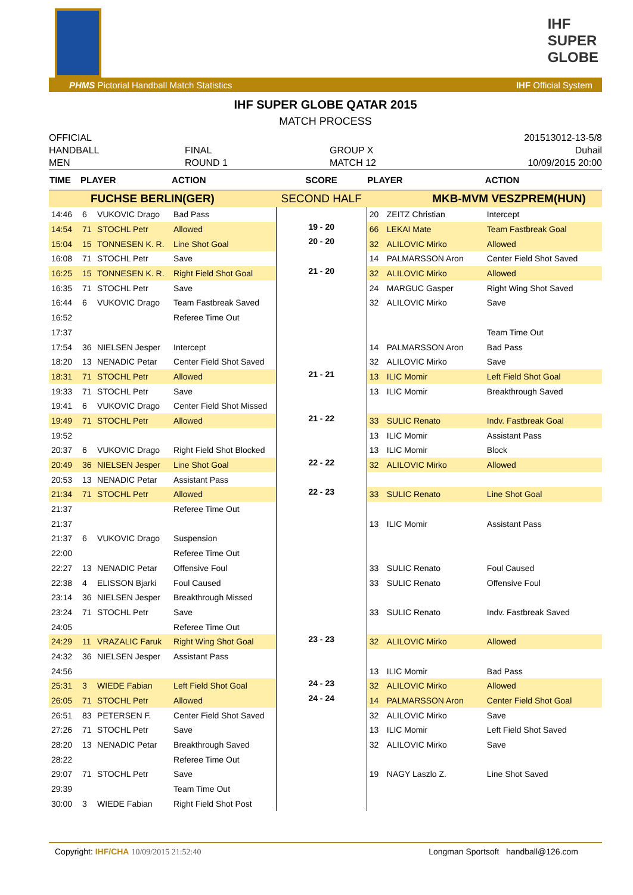IHF
SUPER
GLOBE
PHMS Pictorial Handball Match Statistics IHF Official System
IHF SUPER GLOBE QATAR 2015
MATCH PROCESS
OFFICIAL
HANDBALL
MEN
FINAL
ROUND 1
GROUP X
MATCH 12
201513012-13-5/8
Duhail
10/09/2015 20:00
| TIME | PLAYER | | ACTION | SCORE | PLAYER | | ACTION |
| --- | --- | --- | --- | --- | --- | --- | --- |
| FUCHSE BERLIN(GER) | | | | SECOND HALF | MKB-MVM VESZPREM(HUN) | | |
| 14:46 | 6 | VUKOVIC Drago | Bad Pass | | 20 | ZEITZ Christian | Intercept |
| 14:54 | 71 | STOCHL Petr | Allowed | 19 - 20 | 66 | LEKAI Mate | Team Fastbreak Goal |
| 15:04 | 15 | TONNESEN K. R. | Line Shot Goal | 20 - 20 | 32 | ALILOVIC Mirko | Allowed |
| 16:08 | 71 | STOCHL Petr | Save | | 14 | PALMARSSON Aron | Center Field Shot Saved |
| 16:25 | 15 | TONNESEN K. R. | Right Field Shot Goal | 21 - 20 | 32 | ALILOVIC Mirko | Allowed |
| 16:35 | 71 | STOCHL Petr | Save | | 24 | MARGUC Gasper | Right Wing Shot Saved |
| 16:44 | 6 | VUKOVIC Drago | Team Fastbreak Saved | | 32 | ALILOVIC Mirko | Save |
| 16:52 | | | Referee Time Out | | | | |
| 17:37 | | | | | | | Team Time Out |
| 17:54 | 36 | NIELSEN Jesper | Intercept | | 14 | PALMARSSON Aron | Bad Pass |
| 18:20 | 13 | NENADIC Petar | Center Field Shot Saved | | 32 | ALILOVIC Mirko | Save |
| 18:31 | 71 | STOCHL Petr | Allowed | 21 - 21 | 13 | ILIC Momir | Left Field Shot Goal |
| 19:33 | 71 | STOCHL Petr | Save | | 13 | ILIC Momir | Breakthrough Saved |
| 19:41 | 6 | VUKOVIC Drago | Center Field Shot Missed | | | | |
| 19:49 | 71 | STOCHL Petr | Allowed | 21 - 22 | 33 | SULIC Renato | Indv. Fastbreak Goal |
| 19:52 | | | | | 13 | ILIC Momir | Assistant Pass |
| 20:37 | 6 | VUKOVIC Drago | Right Field Shot Blocked | | 13 | ILIC Momir | Block |
| 20:49 | 36 | NIELSEN Jesper | Line Shot Goal | 22 - 22 | 32 | ALILOVIC Mirko | Allowed |
| 20:53 | 13 | NENADIC Petar | Assistant Pass | | | | |
| 21:34 | 71 | STOCHL Petr | Allowed | 22 - 23 | 33 | SULIC Renato | Line Shot Goal |
| 21:37 | | | Referee Time Out | | | | |
| 21:37 | | | | | 13 | ILIC Momir | Assistant Pass |
| 21:37 | 6 | VUKOVIC Drago | Suspension | | | | |
| 22:00 | | | Referee Time Out | | | | |
| 22:27 | 13 | NENADIC Petar | Offensive Foul | | 33 | SULIC Renato | Foul Caused |
| 22:38 | 4 | ELISSON Bjarki | Foul Caused | | 33 | SULIC Renato | Offensive Foul |
| 23:14 | 36 | NIELSEN Jesper | Breakthrough Missed | | | | |
| 23:24 | 71 | STOCHL Petr | Save | | 33 | SULIC Renato | Indv. Fastbreak Saved |
| 24:05 | | | Referee Time Out | | | | |
| 24:29 | 11 | VRAZALIC Faruk | Right Wing Shot Goal | 23 - 23 | 32 | ALILOVIC Mirko | Allowed |
| 24:32 | 36 | NIELSEN Jesper | Assistant Pass | | | | |
| 24:56 | | | | | 13 | ILIC Momir | Bad Pass |
| 25:31 | 3 | WIEDE Fabian | Left Field Shot Goal | 24 - 23 | 32 | ALILOVIC Mirko | Allowed |
| 26:05 | 71 | STOCHL Petr | Allowed | 24 - 24 | 14 | PALMARSSON Aron | Center Field Shot Goal |
| 26:51 | 83 | PETERSEN F. | Center Field Shot Saved | | 32 | ALILOVIC Mirko | Save |
| 27:26 | 71 | STOCHL Petr | Save | | 13 | ILIC Momir | Left Field Shot Saved |
| 28:20 | 13 | NENADIC Petar | Breakthrough Saved | | 32 | ALILOVIC Mirko | Save |
| 28:22 | | | Referee Time Out | | | | |
| 29:07 | 71 | STOCHL Petr | Save | | 19 | NAGY Laszlo Z. | Line Shot Saved |
| 29:39 | | | Team Time Out | | | | |
| 30:00 | 3 | WIEDE Fabian | Right Field Shot Post | | | | |
Copyright: IHF/CHA 10/09/2015 21:52:40 Longman Sportsoft handball@126.com